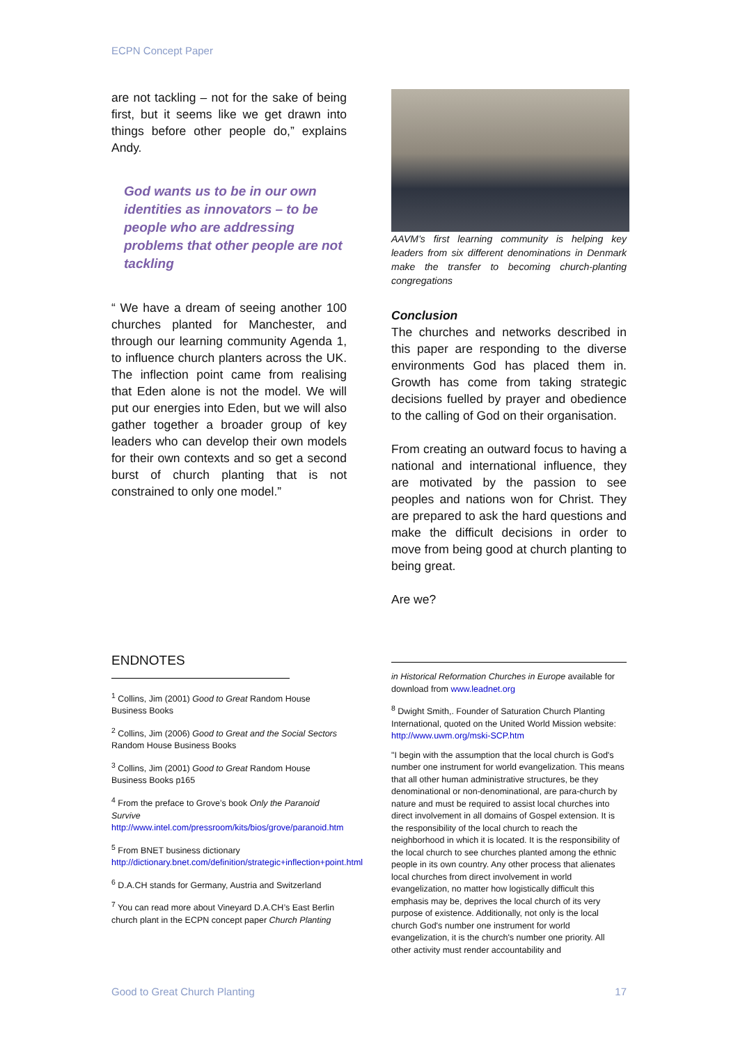ECPN Concept Paper
are not tackling – not for the sake of being first, but it seems like we get drawn into things before other people do,” explains Andy.
God wants us to be in our own identities as innovators – to be people who are addressing problems that other people are not tackling
“ We have a dream of seeing another 100 churches planted for Manchester, and through our learning community Agenda 1, to influence church planters across the UK. The inflection point came from realising that Eden alone is not the model. We will put our energies into Eden, but we will also gather together a broader group of key leaders who can develop their own models for their own contexts and so get a second burst of church planting that is not constrained to only one model.”
AAVM’s first learning community is helping key leaders from six different denominations in Denmark make the transfer to becoming church-planting congregations
Conclusion
The churches and networks described in this paper are responding to the diverse environments God has placed them in. Growth has come from taking strategic decisions fuelled by prayer and obedience to the calling of God on their organisation.
From creating an outward focus to having a national and international influence, they are motivated by the passion to see peoples and nations won for Christ. They are prepared to ask the hard questions and make the difficult decisions in order to move from being good at church planting to being great.
Are we?
ENDNOTES
<sup>1</sup> Collins, Jim (2001) Good to Great Random House Business Books
<sup>2</sup> Collins, Jim (2006) Good to Great and the Social Sectors Random House Business Books
<sup>3</sup> Collins, Jim (2001) Good to Great Random House Business Books p165
<sup>4</sup> From the preface to Grove’s book Only the Paranoid Survive http://www.intel.com/pressroom/kits/bios/grove/paranoid.htm
<sup>5</sup> From BNET business dictionary http://dictionary.bnet.com/definition/strategic+inflection+point.html
<sup>6</sup> D.A.CH stands for Germany, Austria and Switzerland
<sup>7</sup> You can read more about Vineyard D.A.CH’s East Berlin church plant in the ECPN concept paper Church Planting
in Historical Reformation Churches in Europe available for download from www.leadnet.org
<sup>8</sup> Dwight Smith,. Founder of Saturation Church Planting International, quoted on the United World Mission website: http://www.uwm.org/mski-SCP.htm
"I begin with the assumption that the local church is God's number one instrument for world evangelization. This means that all other human administrative structures, be they denominational or non-denominational, are para-church by nature and must be required to assist local churches into direct involvement in all domains of Gospel extension. It is the responsibility of the local church to reach the neighborhood in which it is located. It is the responsibility of the local church to see churches planted among the ethnic people in its own country. Any other process that alienates local churches from direct involvement in world evangelization, no matter how logistically difficult this emphasis may be, deprives the local church of its very purpose of existence. Additionally, not only is the local church God's number one instrument for world evangelization, it is the church's number one priority. All other activity must render accountability and
Good to Great Church Planting 17